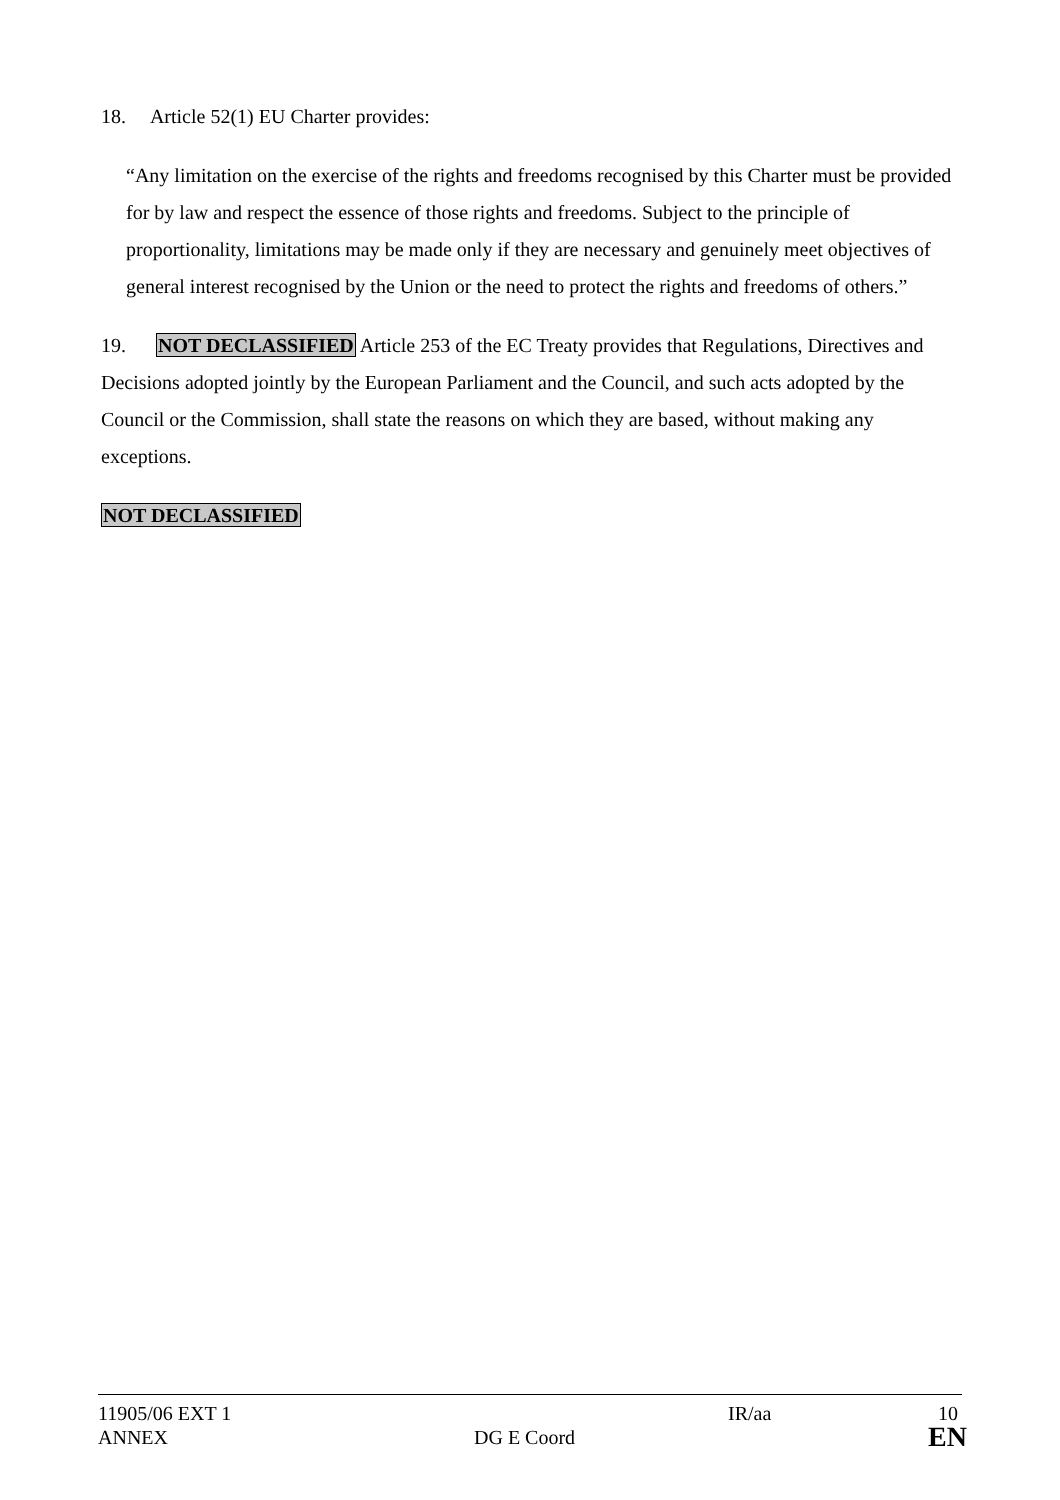18. Article 52(1) EU Charter provides:
“Any limitation on the exercise of the rights and freedoms recognised by this Charter must be provided for by law and respect the essence of those rights and freedoms. Subject to the principle of proportionality, limitations may be made only if they are necessary and genuinely meet objectives of general interest recognised by the Union or the need to protect the rights and freedoms of others.”
19. NOT DECLASSIFIED Article 253 of the EC Treaty provides that Regulations, Directives and Decisions adopted jointly by the European Parliament and the Council, and such acts adopted by the Council or the Commission, shall state the reasons on which they are based, without making any exceptions.
NOT DECLASSIFIED
11905/06 EXT 1 IR/aa 10
ANNEX DG E Coord EN